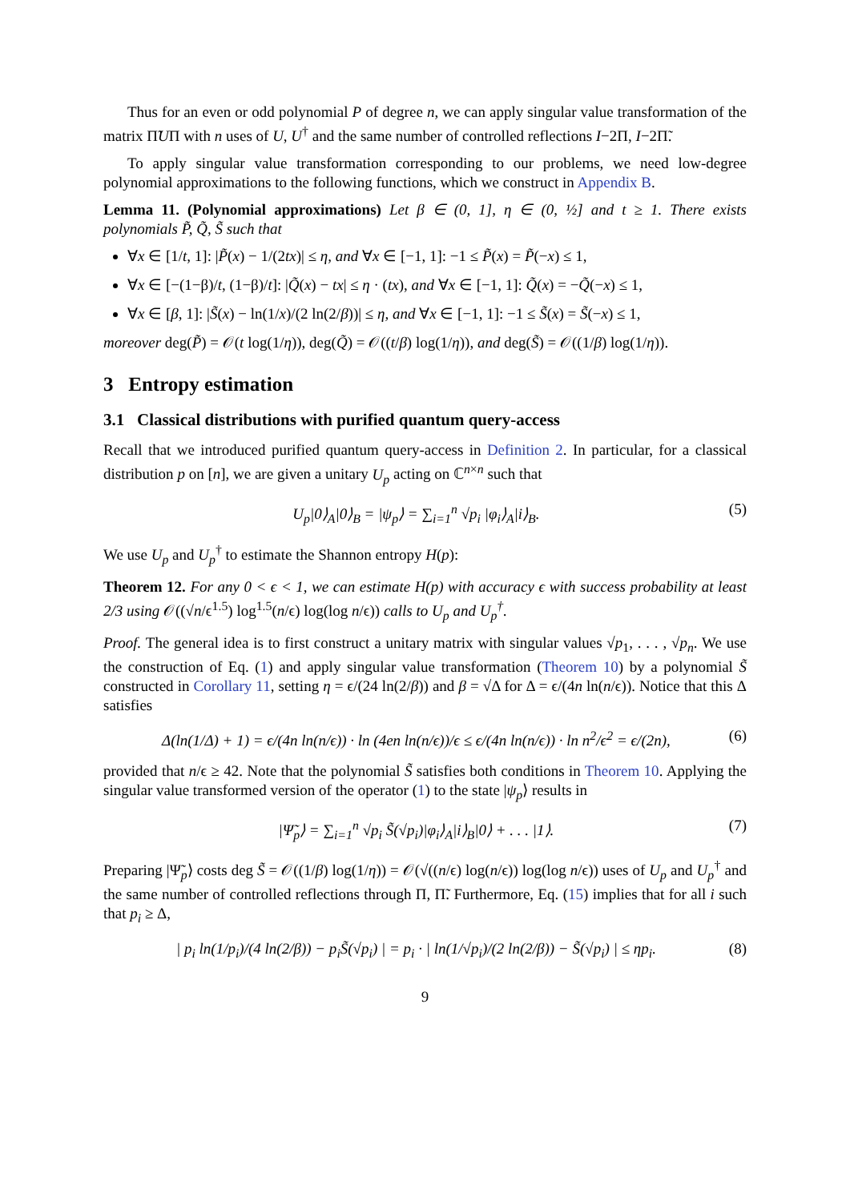Thus for an even or odd polynomial P of degree n, we can apply singular value transformation of the matrix Π̃UΠ with n uses of U, U<sup>†</sup> and the same number of controlled reflections I−2Π, I−2Π̃.
To apply singular value transformation corresponding to our problems, we need low-degree polynomial approximations to the following functions, which we construct in Appendix B.
Lemma 11. (Polynomial approximations) Let β ∈ (0, 1], η ∈ (0, ½] and t ≥ 1. There exists polynomials P̃, Q̃, S̃ such that
∀x ∈ [1/t, 1]: |P̃(x) − 1/(2tx)| ≤ η, and ∀x ∈ [−1, 1]: −1 ≤ P̃(x) = P̃(−x) ≤ 1,
∀x ∈ [−(1−β)/t, (1−β)/t]: |Q̃(x) − tx| ≤ η · (tx), and ∀x ∈ [−1, 1]: Q̃(x) = −Q̃(−x) ≤ 1,
∀x ∈ [β, 1]: |S̃(x) − ln(1/x)/(2 ln(2/β))| ≤ η, and ∀x ∈ [−1, 1]: −1 ≤ S̃(x) = S̃(−x) ≤ 1,
moreover deg(P̃) = 𝒪(t log(1/η)), deg(Q̃) = 𝒪((t/β) log(1/η)), and deg(S̃) = 𝒪((1/β) log(1/η)).
3 Entropy estimation
3.1 Classical distributions with purified quantum query-access
Recall that we introduced purified quantum query-access in Definition 2. In particular, for a classical distribution p on [n], we are given a unitary U<sub>p</sub> acting on ℂ<sup>n×n</sup> such that
U<sub>p</sub>|0⟩<sub>A</sub>|0⟩<sub>B</sub> = |ψ<sub>p</sub>⟩ = ∑<sub>i=1</sub><sup>n</sup> √p<sub>i</sub> |φ<sub>i</sub>⟩<sub>A</sub>|i⟩<sub>B</sub>. (5)
We use U<sub>p</sub> and U<sub>p</sub><sup>†</sup> to estimate the Shannon entropy H(p):
Theorem 12. For any 0 < ϵ < 1, we can estimate H(p) with accuracy ϵ with success probability at least 2/3 using 𝒪((√n/ϵ<sup>1.5</sup>) log<sup>1.5</sup>(n/ϵ) log(log n/ϵ)) calls to U<sub>p</sub> and U<sub>p</sub><sup>†</sup>.
Proof. The general idea is to first construct a unitary matrix with singular values √p<sub>1</sub>, . . . , √p<sub>n</sub>. We use the construction of Eq. (1) and apply singular value transformation (Theorem 10) by a polynomial S̃ constructed in Corollary 11, setting η = ϵ/(24 ln(2/β)) and β = √Δ for Δ = ϵ/(4n ln(n/ϵ)). Notice that this Δ satisfies
Δ(ln(1/Δ) + 1) = ϵ/(4n ln(n/ϵ)) · ln (4en ln(n/ϵ))/ϵ ≤ ϵ/(4n ln(n/ϵ)) · ln n<sup>2</sup>/ϵ<sup>2</sup> = ϵ/(2n), (6)
provided that n/ϵ ≥ 42. Note that the polynomial S̃ satisfies both conditions in Theorem 10. Applying the singular value transformed version of the operator (1) to the state |ψ<sub>p</sub>⟩ results in
|Ψ̃<sub>p</sub>⟩ = ∑<sub>i=1</sub><sup>n</sup> √p<sub>i</sub> S̃(√p<sub>i</sub>)|φ<sub>i</sub>⟩<sub>A</sub>|i⟩<sub>B</sub>|0⟩ + . . . |1⟩. (7)
Preparing |Ψ̃<sub>p</sub>⟩ costs deg S̃ = 𝒪((1/β) log(1/η)) = 𝒪(√((n/ϵ) log(n/ϵ)) log(log n/ϵ)) uses of U<sub>p</sub> and U<sub>p</sub><sup>†</sup> and the same number of controlled reflections through Π, Π̃. Furthermore, Eq. (15) implies that for all i such that p<sub>i</sub> ≥ Δ,
| p<sub>i</sub> ln(1/p<sub>i</sub>)/(4 ln(2/β)) − p<sub>i</sub>S̃(√p<sub>i</sub>) | = p<sub>i</sub> · | ln(1/√p<sub>i</sub>)/(2 ln(2/β)) − S̃(√p<sub>i</sub>) | ≤ ηp<sub>i</sub>. (8)
9